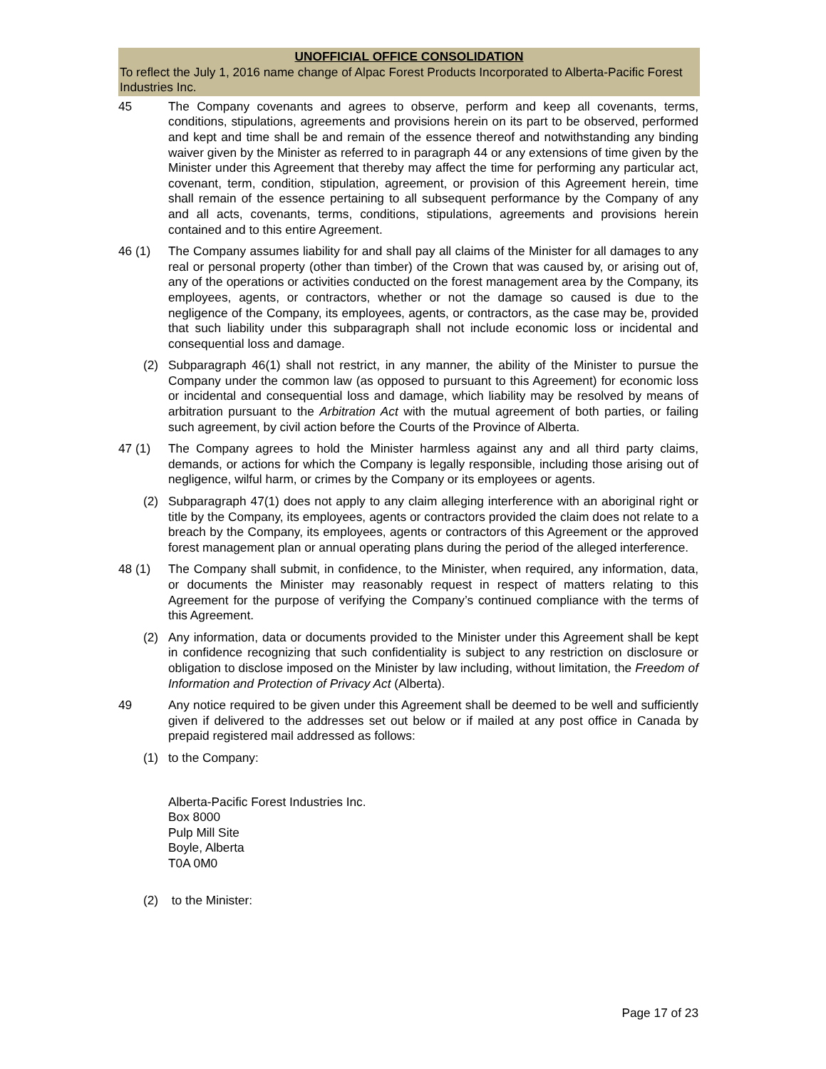UNOFFICIAL OFFICE CONSOLIDATION
To reflect the July 1, 2016 name change of Alpac Forest Products Incorporated to Alberta-Pacific Forest Industries Inc.
45 The Company covenants and agrees to observe, perform and keep all covenants, terms, conditions, stipulations, agreements and provisions herein on its part to be observed, performed and kept and time shall be and remain of the essence thereof and notwithstanding any binding waiver given by the Minister as referred to in paragraph 44 or any extensions of time given by the Minister under this Agreement that thereby may affect the time for performing any particular act, covenant, term, condition, stipulation, agreement, or provision of this Agreement herein, time shall remain of the essence pertaining to all subsequent performance by the Company of any and all acts, covenants, terms, conditions, stipulations, agreements and provisions herein contained and to this entire Agreement.
46 (1) The Company assumes liability for and shall pay all claims of the Minister for all damages to any real or personal property (other than timber) of the Crown that was caused by, or arising out of, any of the operations or activities conducted on the forest management area by the Company, its employees, agents, or contractors, whether or not the damage so caused is due to the negligence of the Company, its employees, agents, or contractors, as the case may be, provided that such liability under this subparagraph shall not include economic loss or incidental and consequential loss and damage.
(2) Subparagraph 46(1) shall not restrict, in any manner, the ability of the Minister to pursue the Company under the common law (as opposed to pursuant to this Agreement) for economic loss or incidental and consequential loss and damage, which liability may be resolved by means of arbitration pursuant to the Arbitration Act with the mutual agreement of both parties, or failing such agreement, by civil action before the Courts of the Province of Alberta.
47 (1) The Company agrees to hold the Minister harmless against any and all third party claims, demands, or actions for which the Company is legally responsible, including those arising out of negligence, wilful harm, or crimes by the Company or its employees or agents.
(2) Subparagraph 47(1) does not apply to any claim alleging interference with an aboriginal right or title by the Company, its employees, agents or contractors provided the claim does not relate to a breach by the Company, its employees, agents or contractors of this Agreement or the approved forest management plan or annual operating plans during the period of the alleged interference.
48 (1) The Company shall submit, in confidence, to the Minister, when required, any information, data, or documents the Minister may reasonably request in respect of matters relating to this Agreement for the purpose of verifying the Company’s continued compliance with the terms of this Agreement.
(2) Any information, data or documents provided to the Minister under this Agreement shall be kept in confidence recognizing that such confidentiality is subject to any restriction on disclosure or obligation to disclose imposed on the Minister by law including, without limitation, the Freedom of Information and Protection of Privacy Act (Alberta).
49 Any notice required to be given under this Agreement shall be deemed to be well and sufficiently given if delivered to the addresses set out below or if mailed at any post office in Canada by prepaid registered mail addressed as follows:
(1) to the Company:
Alberta-Pacific Forest Industries Inc.
Box 8000
Pulp Mill Site
Boyle, Alberta
T0A 0M0
(2) to the Minister:
Page 17 of 23